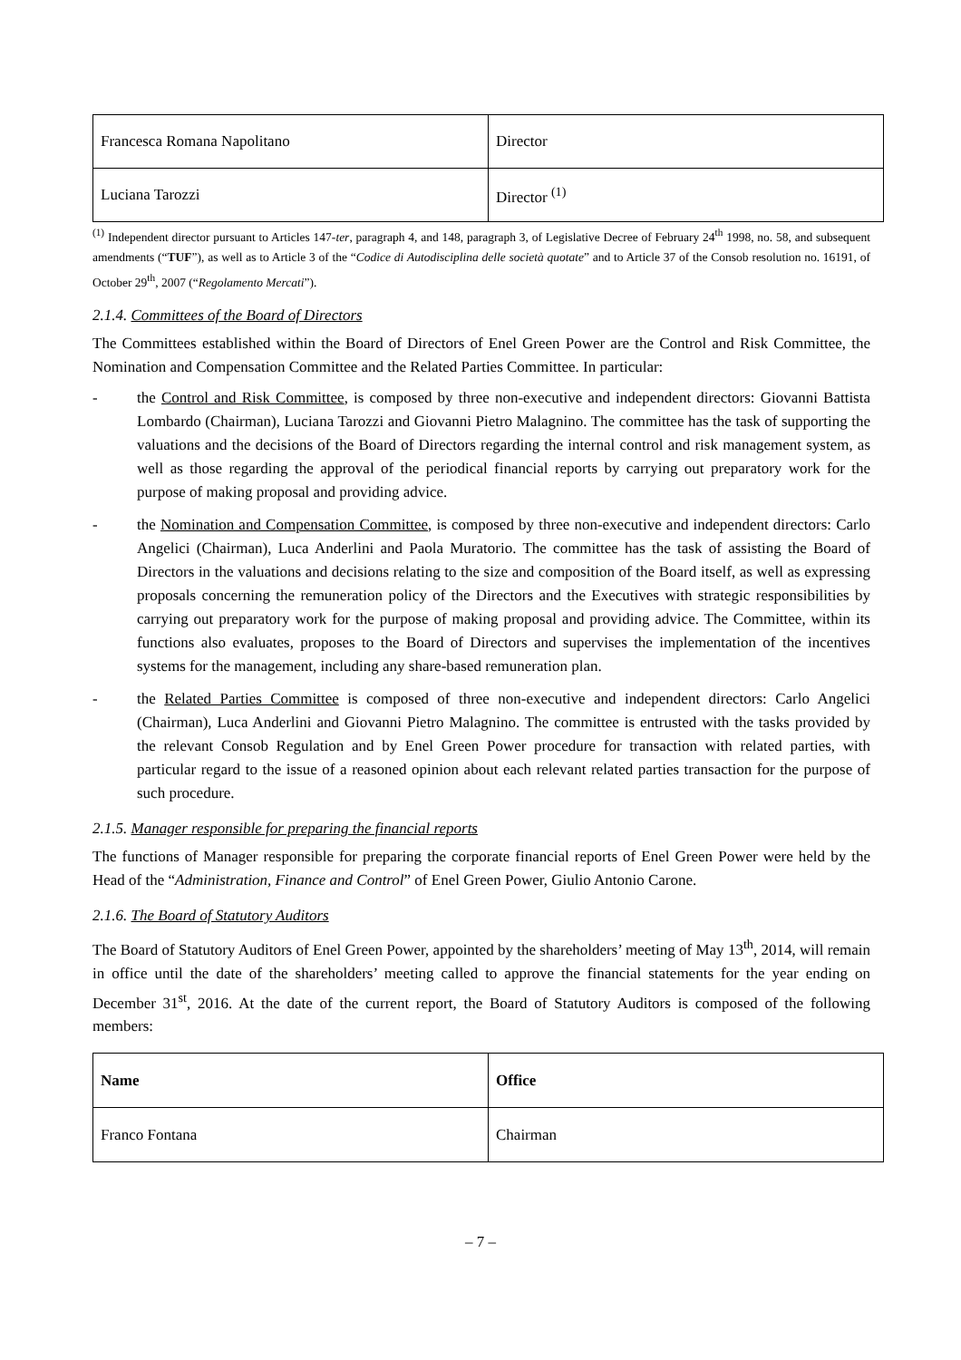| Francesca Romana Napolitano | Director |
| Luciana Tarozzi | Director <sup>(1)</sup> |
<sup>(1)</sup> Independent director pursuant to Articles 147-ter, paragraph 4, and 148, paragraph 3, of Legislative Decree of February 24<sup>th</sup> 1998, no. 58, and subsequent amendments (“TUF”), as well as to Article 3 of the “Codice di Autodisciplina delle società quotate” and to Article 37 of the Consob resolution no. 16191, of October 29<sup>th</sup>, 2007 (“Regolamento Mercati”).
2.1.4. Committees of the Board of Directors
The Committees established within the Board of Directors of Enel Green Power are the Control and Risk Committee, the Nomination and Compensation Committee and the Related Parties Committee. In particular:
- the Control and Risk Committee, is composed by three non-executive and independent directors: Giovanni Battista Lombardo (Chairman), Luciana Tarozzi and Giovanni Pietro Malagnino. The committee has the task of supporting the valuations and the decisions of the Board of Directors regarding the internal control and risk management system, as well as those regarding the approval of the periodical financial reports by carrying out preparatory work for the purpose of making proposal and providing advice.
- the Nomination and Compensation Committee, is composed by three non-executive and independent directors: Carlo Angelici (Chairman), Luca Anderlini and Paola Muratorio. The committee has the task of assisting the Board of Directors in the valuations and decisions relating to the size and composition of the Board itself, as well as expressing proposals concerning the remuneration policy of the Directors and the Executives with strategic responsibilities by carrying out preparatory work for the purpose of making proposal and providing advice. The Committee, within its functions also evaluates, proposes to the Board of Directors and supervises the implementation of the incentives systems for the management, including any share-based remuneration plan.
- the Related Parties Committee is composed of three non-executive and independent directors: Carlo Angelici (Chairman), Luca Anderlini and Giovanni Pietro Malagnino. The committee is entrusted with the tasks provided by the relevant Consob Regulation and by Enel Green Power procedure for transaction with related parties, with particular regard to the issue of a reasoned opinion about each relevant related parties transaction for the purpose of such procedure.
2.1.5. Manager responsible for preparing the financial reports
The functions of Manager responsible for preparing the corporate financial reports of Enel Green Power were held by the Head of the “Administration, Finance and Control” of Enel Green Power, Giulio Antonio Carone.
2.1.6. The Board of Statutory Auditors
The Board of Statutory Auditors of Enel Green Power, appointed by the shareholders’ meeting of May 13<sup>th</sup>, 2014, will remain in office until the date of the shareholders’ meeting called to approve the financial statements for the year ending on December 31<sup>st</sup>, 2016. At the date of the current report, the Board of Statutory Auditors is composed of the following members:
| Name | Office |
| --- | --- |
| Franco Fontana | Chairman |
– 7 –